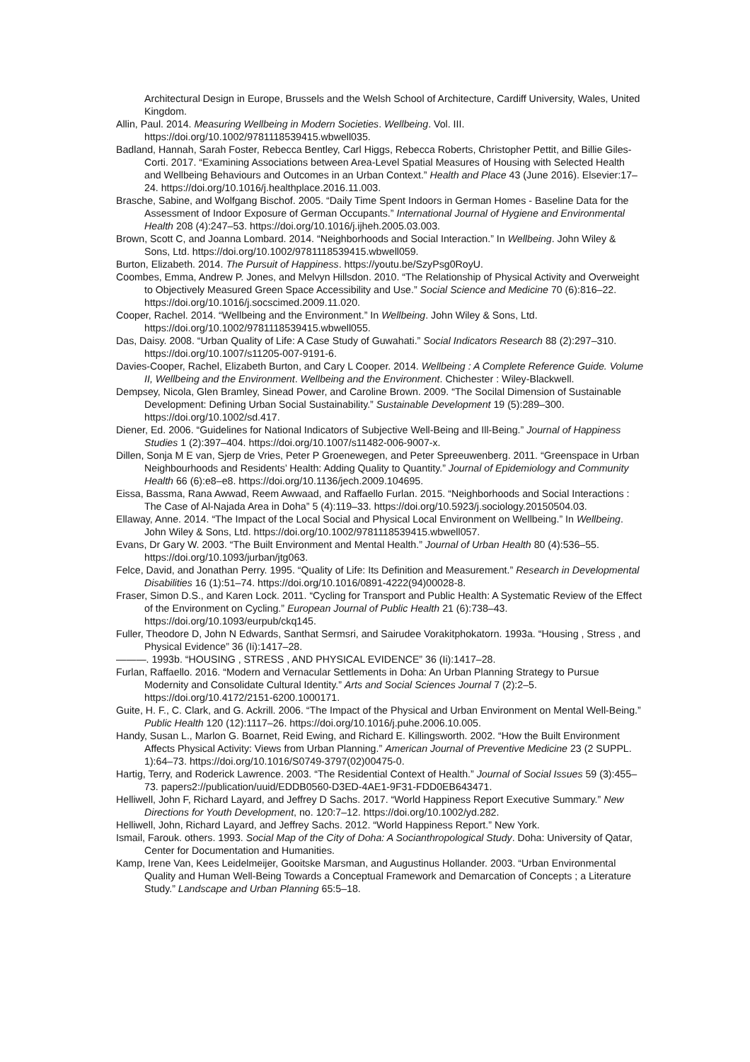Architectural Design in Europe, Brussels and the Welsh School of Architecture, Cardiff University, Wales, United Kingdom.
Allin, Paul. 2014. Measuring Wellbeing in Modern Societies. Wellbeing. Vol. III. https://doi.org/10.1002/9781118539415.wbwell035.
Badland, Hannah, Sarah Foster, Rebecca Bentley, Carl Higgs, Rebecca Roberts, Christopher Pettit, and Billie Giles-Corti. 2017. “Examining Associations between Area-Level Spatial Measures of Housing with Selected Health and Wellbeing Behaviours and Outcomes in an Urban Context.” Health and Place 43 (June 2016). Elsevier:17–24. https://doi.org/10.1016/j.healthplace.2016.11.003.
Brasche, Sabine, and Wolfgang Bischof. 2005. “Daily Time Spent Indoors in German Homes - Baseline Data for the Assessment of Indoor Exposure of German Occupants.” International Journal of Hygiene and Environmental Health 208 (4):247–53. https://doi.org/10.1016/j.ijheh.2005.03.003.
Brown, Scott C, and Joanna Lombard. 2014. “Neighborhoods and Social Interaction.” In Wellbeing. John Wiley & Sons, Ltd. https://doi.org/10.1002/9781118539415.wbwell059.
Burton, Elizabeth. 2014. The Pursuit of Happiness. https://youtu.be/SzyPsg0RoyU.
Coombes, Emma, Andrew P. Jones, and Melvyn Hillsdon. 2010. “The Relationship of Physical Activity and Overweight to Objectively Measured Green Space Accessibility and Use.” Social Science and Medicine 70 (6):816–22. https://doi.org/10.1016/j.socscimed.2009.11.020.
Cooper, Rachel. 2014. “Wellbeing and the Environment.” In Wellbeing. John Wiley & Sons, Ltd. https://doi.org/10.1002/9781118539415.wbwell055.
Das, Daisy. 2008. “Urban Quality of Life: A Case Study of Guwahati.” Social Indicators Research 88 (2):297–310. https://doi.org/10.1007/s11205-007-9191-6.
Davies-Cooper, Rachel, Elizabeth Burton, and Cary L Cooper. 2014. Wellbeing : A Complete Reference Guide. Volume II, Wellbeing and the Environment. Wellbeing and the Environment. Chichester : Wiley-Blackwell.
Dempsey, Nicola, Glen Bramley, Sinead Power, and Caroline Brown. 2009. “The Socilal Dimension of Sustainable Development: Defining Urban Social Sustainability.” Sustainable Development 19 (5):289–300. https://doi.org/10.1002/sd.417.
Diener, Ed. 2006. “Guidelines for National Indicators of Subjective Well-Being and Ill-Being.” Journal of Happiness Studies 1 (2):397–404. https://doi.org/10.1007/s11482-006-9007-x.
Dillen, Sonja M E van, Sjerp de Vries, Peter P Groenewegen, and Peter Spreeuwenberg. 2011. “Greenspace in Urban Neighbourhoods and Residents’ Health: Adding Quality to Quantity.” Journal of Epidemiology and Community Health 66 (6):e8–e8. https://doi.org/10.1136/jech.2009.104695.
Eissa, Bassma, Rana Awwad, Reem Awwaad, and Raffaello Furlan. 2015. “Neighborhoods and Social Interactions : The Case of Al-Najada Area in Doha” 5 (4):119–33. https://doi.org/10.5923/j.sociology.20150504.03.
Ellaway, Anne. 2014. “The Impact of the Local Social and Physical Local Environment on Wellbeing.” In Wellbeing. John Wiley & Sons, Ltd. https://doi.org/10.1002/9781118539415.wbwell057.
Evans, Dr Gary W. 2003. “The Built Environment and Mental Health.” Journal of Urban Health 80 (4):536–55. https://doi.org/10.1093/jurban/jtg063.
Felce, David, and Jonathan Perry. 1995. “Quality of Life: Its Definition and Measurement.” Research in Developmental Disabilities 16 (1):51–74. https://doi.org/10.1016/0891-4222(94)00028-8.
Fraser, Simon D.S., and Karen Lock. 2011. “Cycling for Transport and Public Health: A Systematic Review of the Effect of the Environment on Cycling.” European Journal of Public Health 21 (6):738–43. https://doi.org/10.1093/eurpub/ckq145.
Fuller, Theodore D, John N Edwards, Santhat Sermsri, and Sairudee Vorakitphokatorn. 1993a. “Housing , Stress , and Physical Evidence” 36 (Ii):1417–28.
———. 1993b. “HOUSING , STRESS , AND PHYSICAL EVIDENCE” 36 (Ii):1417–28.
Furlan, Raffaello. 2016. “Modern and Vernacular Settlements in Doha: An Urban Planning Strategy to Pursue Modernity and Consolidate Cultural Identity.” Arts and Social Sciences Journal 7 (2):2–5. https://doi.org/10.4172/2151-6200.1000171.
Guite, H. F., C. Clark, and G. Ackrill. 2006. “The Impact of the Physical and Urban Environment on Mental Well-Being.” Public Health 120 (12):1117–26. https://doi.org/10.1016/j.puhe.2006.10.005.
Handy, Susan L., Marlon G. Boarnet, Reid Ewing, and Richard E. Killingsworth. 2002. “How the Built Environment Affects Physical Activity: Views from Urban Planning.” American Journal of Preventive Medicine 23 (2 SUPPL. 1):64–73. https://doi.org/10.1016/S0749-3797(02)00475-0.
Hartig, Terry, and Roderick Lawrence. 2003. “The Residential Context of Health.” Journal of Social Issues 59 (3):455–73. papers2://publication/uuid/EDDB0560-D3ED-4AE1-9F31-FDD0EB643471.
Helliwell, John F, Richard Layard, and Jeffrey D Sachs. 2017. “World Happiness Report Executive Summary.” New Directions for Youth Development, no. 120:7–12. https://doi.org/10.1002/yd.282.
Helliwell, John, Richard Layard, and Jeffrey Sachs. 2012. “World Happiness Report.” New York.
Ismail, Farouk. others. 1993. Social Map of the City of Doha: A Socianthropological Study. Doha: University of Qatar, Center for Documentation and Humanities.
Kamp, Irene Van, Kees Leidelmeijer, Gooitske Marsman, and Augustinus Hollander. 2003. “Urban Environmental Quality and Human Well-Being Towards a Conceptual Framework and Demarcation of Concepts ; a Literature Study.” Landscape and Urban Planning 65:5–18.